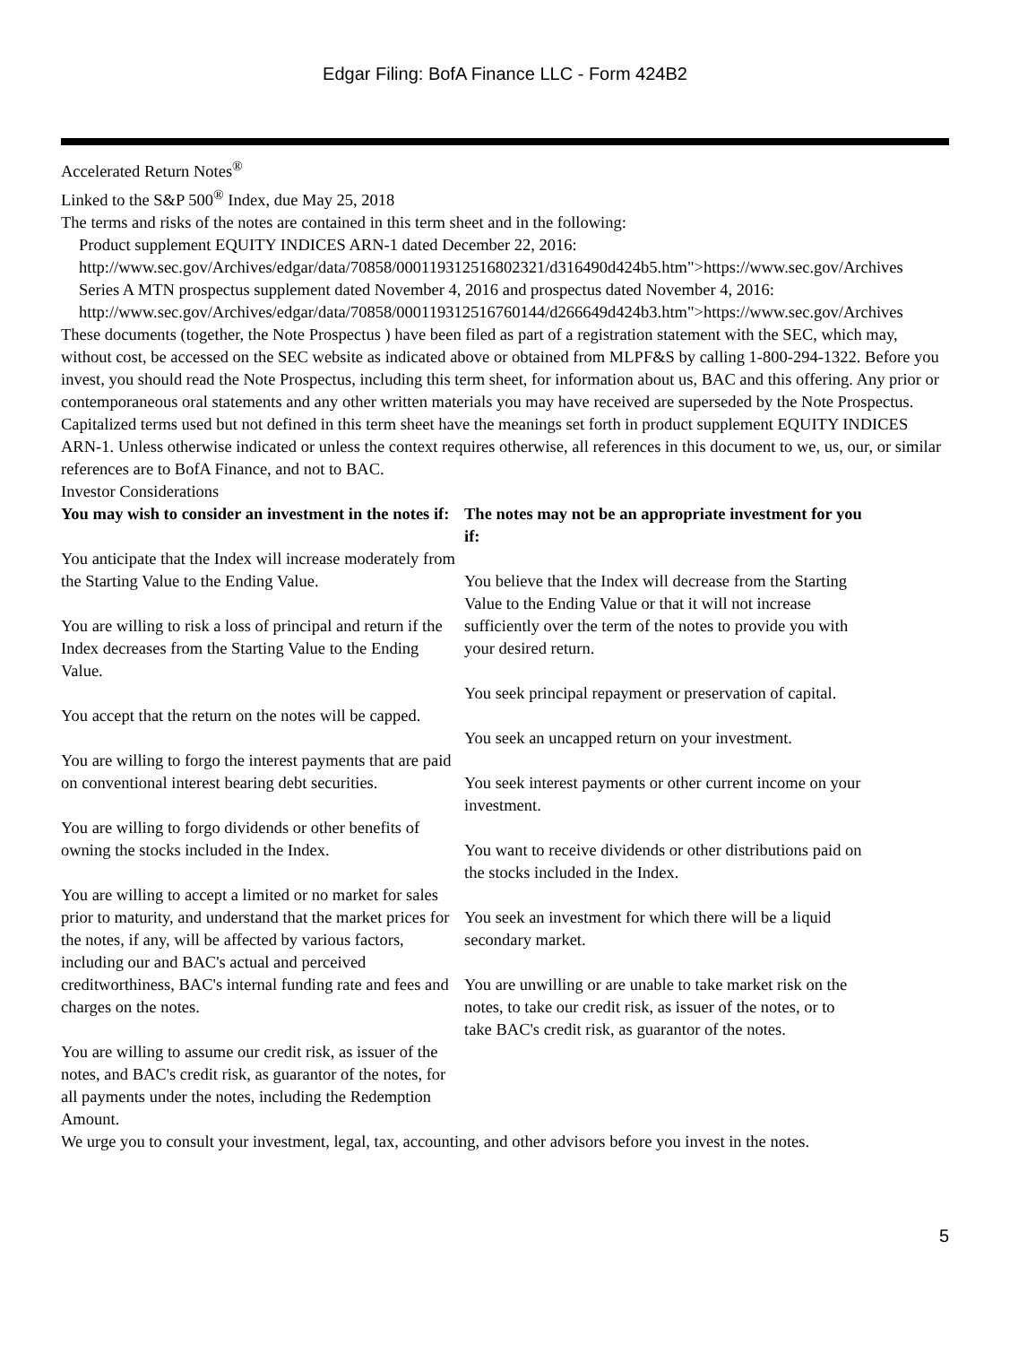Edgar Filing: BofA Finance LLC - Form 424B2
Accelerated Return Notes<sup>®</sup>
Linked to the S&P 500<sup>®</sup> Index, due May 25, 2018
The terms and risks of the notes are contained in this term sheet and in the following:
Product supplement EQUITY INDICES ARN-1 dated December 22, 2016:
http://www.sec.gov/Archives/edgar/data/70858/000119312516802321/d316490d424b5.htm">https://www.sec.gov/Archives
Series A MTN prospectus supplement dated November 4, 2016 and prospectus dated November 4, 2016:
http://www.sec.gov/Archives/edgar/data/70858/000119312516760144/d266649d424b3.htm">https://www.sec.gov/Archives
These documents (together, the Note Prospectus ) have been filed as part of a registration statement with the SEC, which may, without cost, be accessed on the SEC website as indicated above or obtained from MLPF&S by calling 1-800-294-1322. Before you invest, you should read the Note Prospectus, including this term sheet, for information about us, BAC and this offering. Any prior or contemporaneous oral statements and any other written materials you may have received are superseded by the Note Prospectus. Capitalized terms used but not defined in this term sheet have the meanings set forth in product supplement EQUITY INDICES ARN-1. Unless otherwise indicated or unless the context requires otherwise, all references in this document to we, us, our, or similar references are to BofA Finance, and not to BAC.
Investor Considerations
| You may wish to consider an investment in the notes if: You anticipate that the Index will increase moderately from the Starting Value to the Ending Value. You are willing to risk a loss of principal and return if the Index decreases from the Starting Value to the Ending Value. You accept that the return on the notes will be capped. You are willing to forgo the interest payments that are paid on conventional interest bearing debt securities. You are willing to forgo dividends or other benefits of owning the stocks included in the Index. You are willing to accept a limited or no market for sales prior to maturity, and understand that the market prices for the notes, if any, will be affected by various factors, including our and BAC's actual and perceived creditworthiness, BAC's internal funding rate and fees and charges on the notes. You are willing to assume our credit risk, as issuer of the notes, and BAC's credit risk, as guarantor of the notes, for all payments under the notes, including the Redemption Amount. | The notes may not be an appropriate investment for you if: You believe that the Index will decrease from the Starting Value to the Ending Value or that it will not increase sufficiently over the term of the notes to provide you with your desired return. You seek principal repayment or preservation of capital. You seek an uncapped return on your investment. You seek interest payments or other current income on your investment. You want to receive dividends or other distributions paid on the stocks included in the Index. You seek an investment for which there will be a liquid secondary market. You are unwilling or are unable to take market risk on the notes, to take our credit risk, as issuer of the notes, or to take BAC's credit risk, as guarantor of the notes. |
We urge you to consult your investment, legal, tax, accounting, and other advisors before you invest in the notes.
5